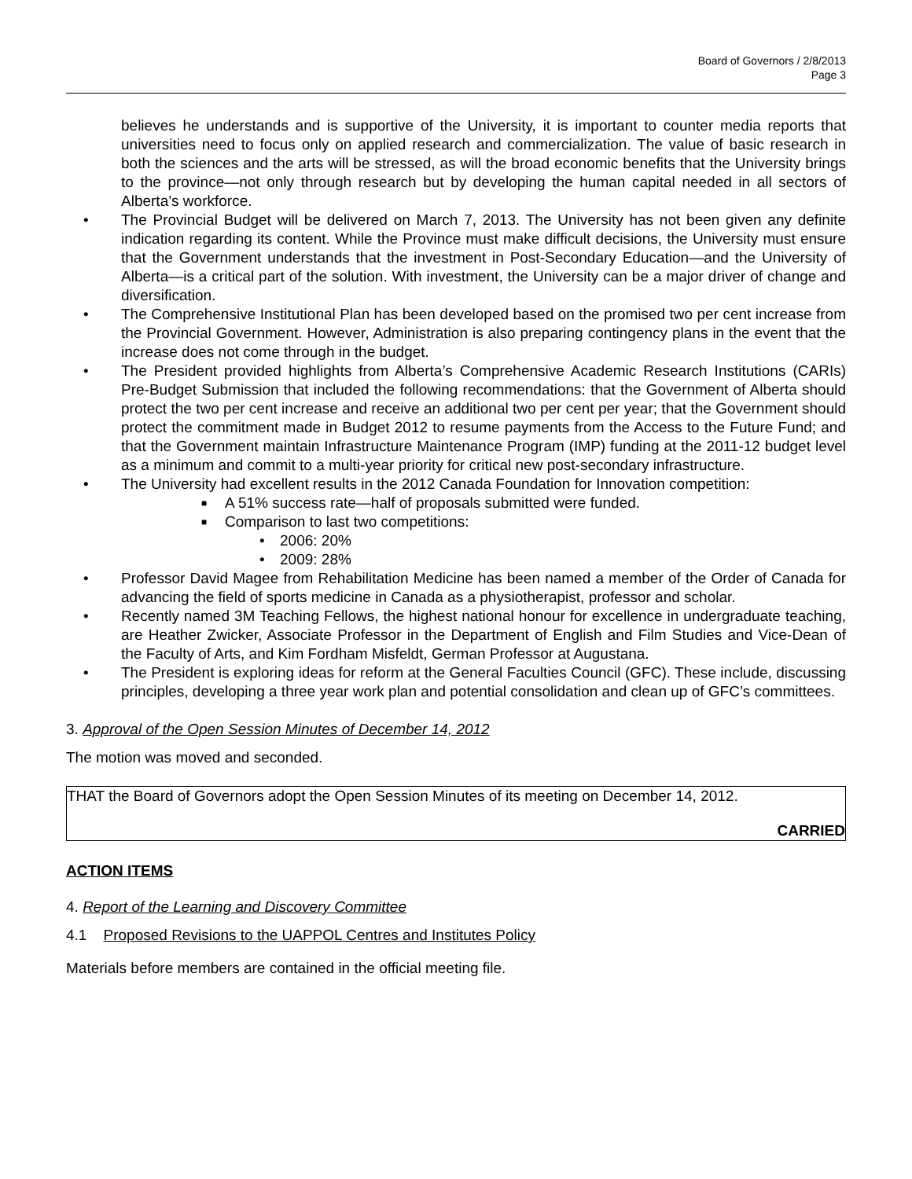Board of Governors / 2/8/2013
Page 3
believes he understands and is supportive of the University, it is important to counter media reports that universities need to focus only on applied research and commercialization. The value of basic research in both the sciences and the arts will be stressed, as will the broad economic benefits that the University brings to the province—not only through research but by developing the human capital needed in all sectors of Alberta’s workforce.
• The Provincial Budget will be delivered on March 7, 2013. The University has not been given any definite indication regarding its content. While the Province must make difficult decisions, the University must ensure that the Government understands that the investment in Post-Secondary Education—and the University of Alberta—is a critical part of the solution. With investment, the University can be a major driver of change and diversification.
• The Comprehensive Institutional Plan has been developed based on the promised two per cent increase from the Provincial Government. However, Administration is also preparing contingency plans in the event that the increase does not come through in the budget.
• The President provided highlights from Alberta’s Comprehensive Academic Research Institutions (CARIs) Pre-Budget Submission that included the following recommendations: that the Government of Alberta should protect the two per cent increase and receive an additional two per cent per year; that the Government should protect the commitment made in Budget 2012 to resume payments from the Access to the Future Fund; and that the Government maintain Infrastructure Maintenance Program (IMP) funding at the 2011-12 budget level as a minimum and commit to a multi-year priority for critical new post-secondary infrastructure.
• The University had excellent results in the 2012 Canada Foundation for Innovation competition:
■ A 51% success rate—half of proposals submitted were funded.
■ Comparison to last two competitions:
• 2006: 20%
• 2009: 28%
• Professor David Magee from Rehabilitation Medicine has been named a member of the Order of Canada for advancing the field of sports medicine in Canada as a physiotherapist, professor and scholar.
• Recently named 3M Teaching Fellows, the highest national honour for excellence in undergraduate teaching, are Heather Zwicker, Associate Professor in the Department of English and Film Studies and Vice-Dean of the Faculty of Arts, and Kim Fordham Misfeldt, German Professor at Augustana.
• The President is exploring ideas for reform at the General Faculties Council (GFC). These include, discussing principles, developing a three year work plan and potential consolidation and clean up of GFC’s committees.
3. Approval of the Open Session Minutes of December 14, 2012
The motion was moved and seconded.
THAT the Board of Governors adopt the Open Session Minutes of its meeting on December 14, 2012.
CARRIED
ACTION ITEMS
4. Report of the Learning and Discovery Committee
4.1 Proposed Revisions to the UAPPOL Centres and Institutes Policy
Materials before members are contained in the official meeting file.